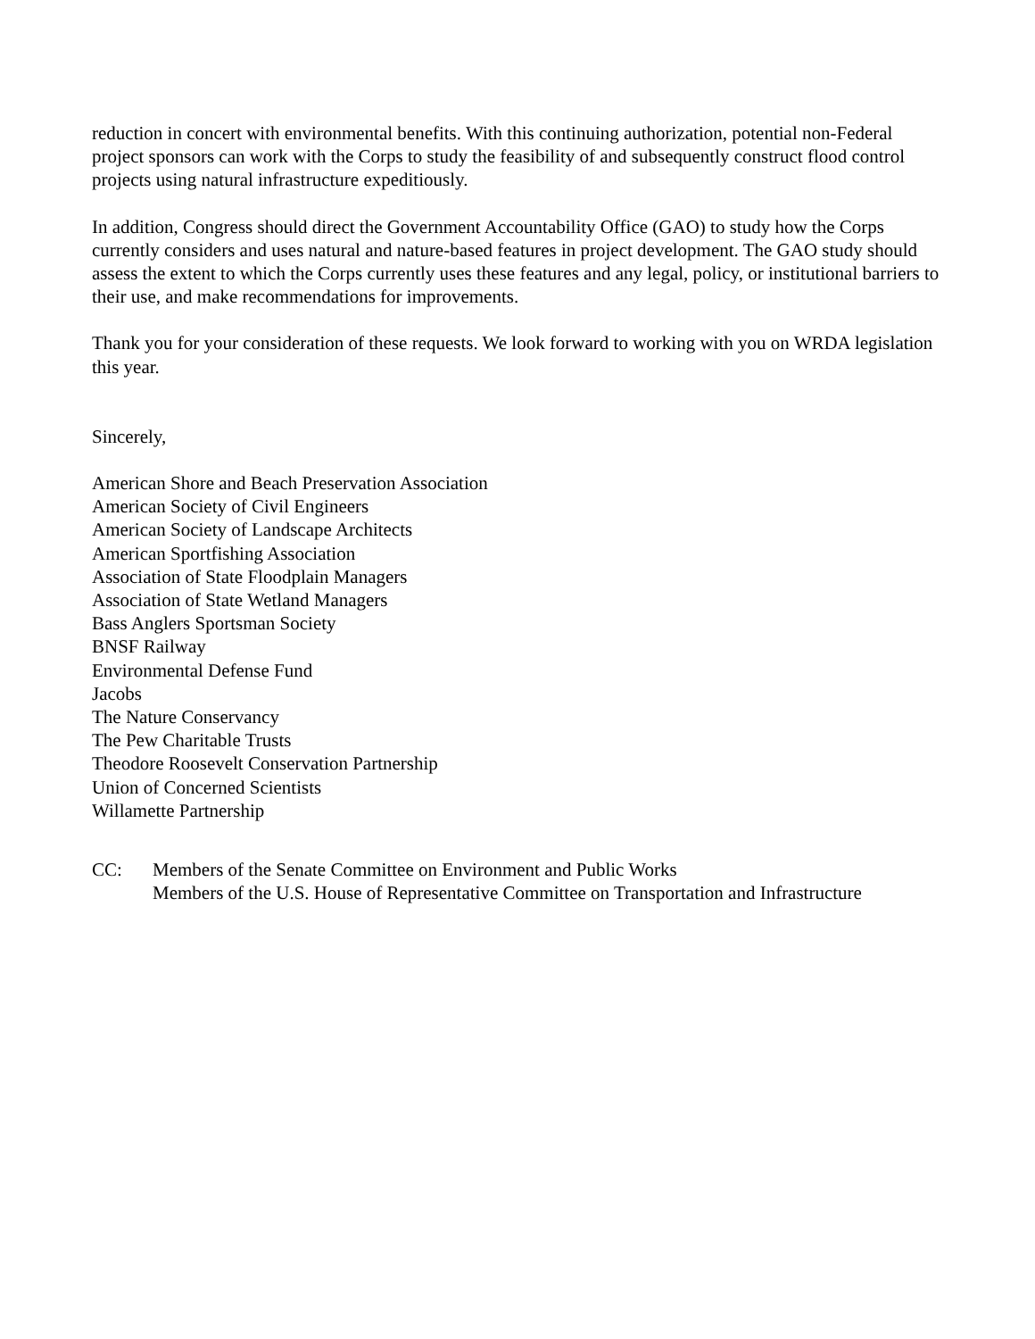reduction in concert with environmental benefits. With this continuing authorization, potential non-Federal project sponsors can work with the Corps to study the feasibility of and subsequently construct flood control projects using natural infrastructure expeditiously.
In addition, Congress should direct the Government Accountability Office (GAO) to study how the Corps currently considers and uses natural and nature-based features in project development. The GAO study should assess the extent to which the Corps currently uses these features and any legal, policy, or institutional barriers to their use, and make recommendations for improvements.
Thank you for your consideration of these requests. We look forward to working with you on WRDA legislation this year.
Sincerely,
American Shore and Beach Preservation Association
American Society of Civil Engineers
American Society of Landscape Architects
American Sportfishing Association
Association of State Floodplain Managers
Association of State Wetland Managers
Bass Anglers Sportsman Society
BNSF Railway
Environmental Defense Fund
Jacobs
The Nature Conservancy
The Pew Charitable Trusts
Theodore Roosevelt Conservation Partnership
Union of Concerned Scientists
Willamette Partnership
CC: Members of the Senate Committee on Environment and Public Works
Members of the U.S. House of Representative Committee on Transportation and Infrastructure